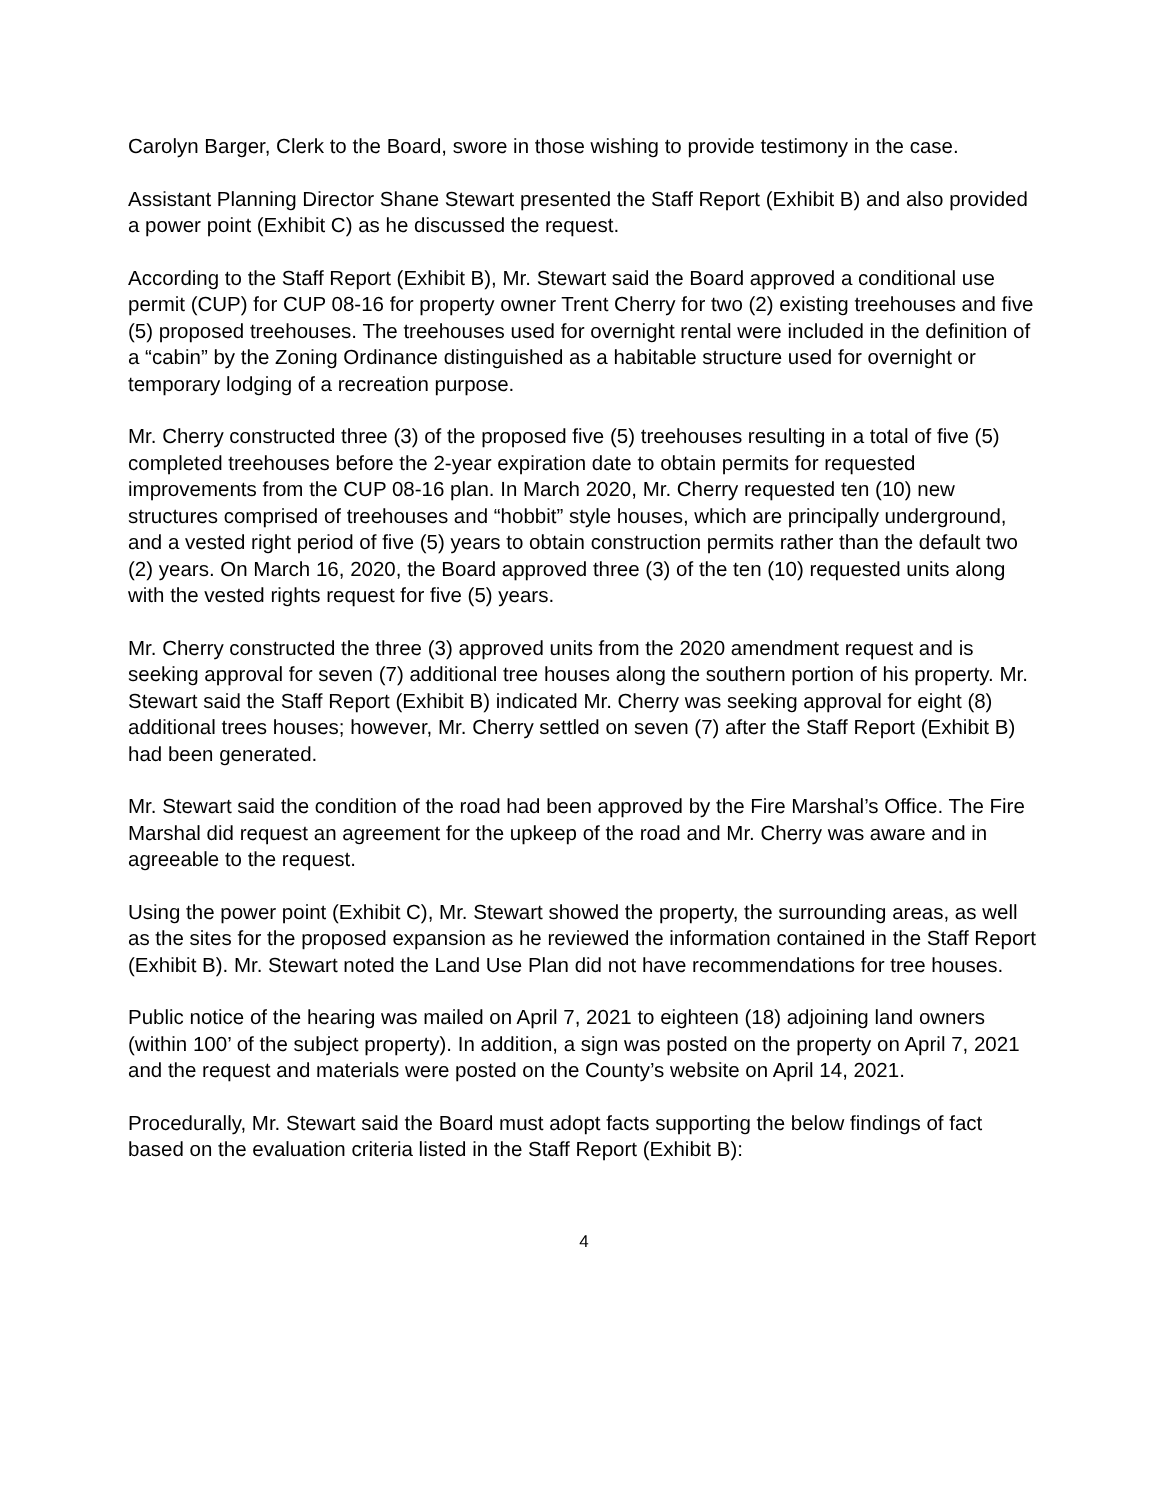Carolyn Barger, Clerk to the Board, swore in those wishing to provide testimony in the case.
Assistant Planning Director Shane Stewart presented the Staff Report (Exhibit B) and also provided a power point (Exhibit C) as he discussed the request.
According to the Staff Report (Exhibit B), Mr. Stewart said the Board approved a conditional use permit (CUP) for CUP 08-16 for property owner Trent Cherry for two (2) existing treehouses and five (5) proposed treehouses. The treehouses used for overnight rental were included in the definition of a “cabin” by the Zoning Ordinance distinguished as a habitable structure used for overnight or temporary lodging of a recreation purpose.
Mr. Cherry constructed three (3) of the proposed five (5) treehouses resulting in a total of five (5) completed treehouses before the 2-year expiration date to obtain permits for requested improvements from the CUP 08-16 plan. In March 2020, Mr. Cherry requested ten (10) new structures comprised of treehouses and “hobbit” style houses, which are principally underground, and a vested right period of five (5) years to obtain construction permits rather than the default two (2) years. On March 16, 2020, the Board approved three (3) of the ten (10) requested units along with the vested rights request for five (5) years.
Mr. Cherry constructed the three (3) approved units from the 2020 amendment request and is seeking approval for seven (7) additional tree houses along the southern portion of his property. Mr. Stewart said the Staff Report (Exhibit B) indicated Mr. Cherry was seeking approval for eight (8) additional trees houses; however, Mr. Cherry settled on seven (7) after the Staff Report (Exhibit B) had been generated.
Mr. Stewart said the condition of the road had been approved by the Fire Marshal’s Office. The Fire Marshal did request an agreement for the upkeep of the road and Mr. Cherry was aware and in agreeable to the request.
Using the power point (Exhibit C), Mr. Stewart showed the property, the surrounding areas, as well as the sites for the proposed expansion as he reviewed the information contained in the Staff Report (Exhibit B). Mr. Stewart noted the Land Use Plan did not have recommendations for tree houses.
Public notice of the hearing was mailed on April 7, 2021 to eighteen (18) adjoining land owners (within 100’ of the subject property). In addition, a sign was posted on the property on April 7, 2021 and the request and materials were posted on the County’s website on April 14, 2021.
Procedurally, Mr. Stewart said the Board must adopt facts supporting the below findings of fact based on the evaluation criteria listed in the Staff Report (Exhibit B):
4